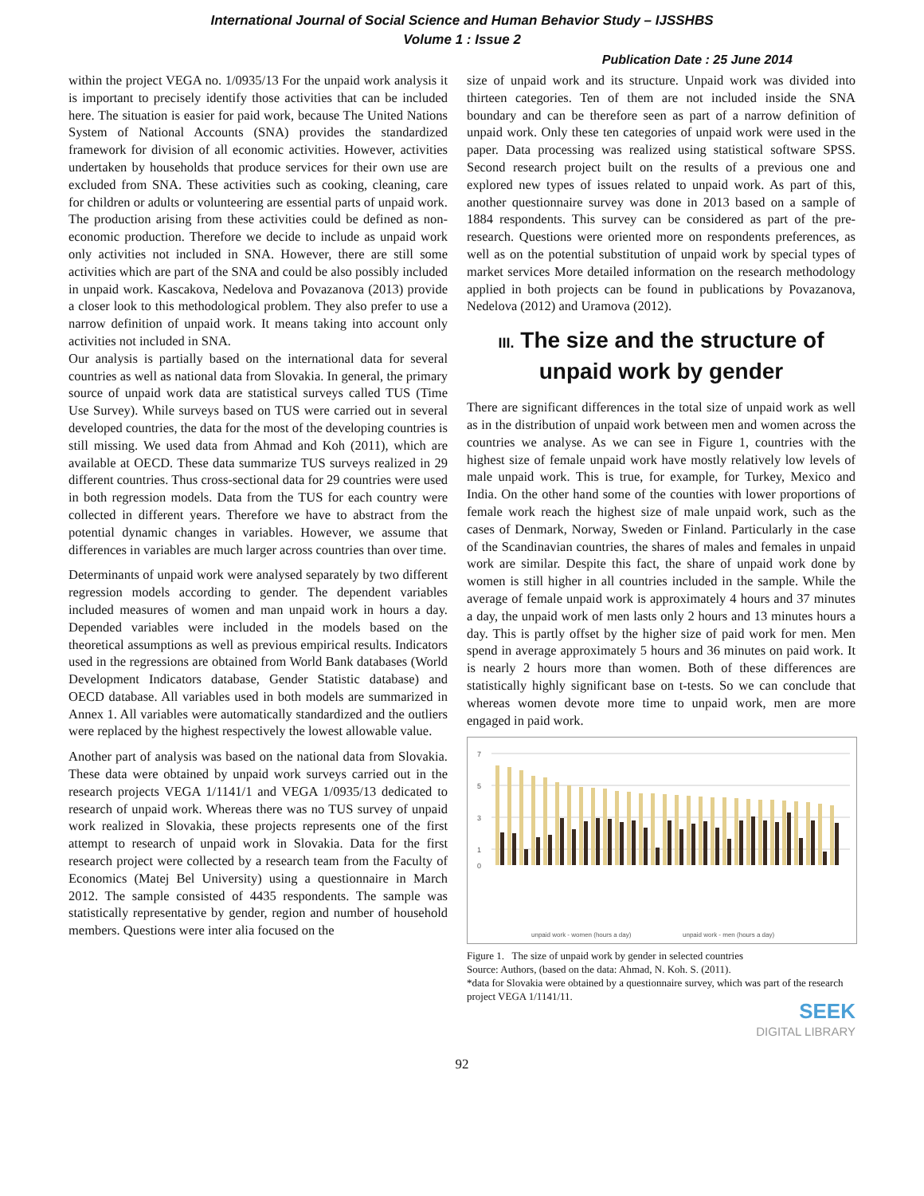International Journal of Social Science and Human Behavior Study – IJSSHBS
Volume 1 : Issue 2
Publication Date : 25 June 2014
within the project VEGA no. 1/0935/13 For the unpaid work analysis it is important to precisely identify those activities that can be included here. The situation is easier for paid work, because The United Nations System of National Accounts (SNA) provides the standardized framework for division of all economic activities. However, activities undertaken by households that produce services for their own use are excluded from SNA. These activities such as cooking, cleaning, care for children or adults or volunteering are essential parts of unpaid work. The production arising from these activities could be defined as non-economic production. Therefore we decide to include as unpaid work only activities not included in SNA. However, there are still some activities which are part of the SNA and could be also possibly included in unpaid work. Kascakova, Nedelova and Povazanova (2013) provide a closer look to this methodological problem. They also prefer to use a narrow definition of unpaid work. It means taking into account only activities not included in SNA.
Our analysis is partially based on the international data for several countries as well as national data from Slovakia. In general, the primary source of unpaid work data are statistical surveys called TUS (Time Use Survey). While surveys based on TUS were carried out in several developed countries, the data for the most of the developing countries is still missing. We used data from Ahmad and Koh (2011), which are available at OECD. These data summarize TUS surveys realized in 29 different countries. Thus cross-sectional data for 29 countries were used in both regression models. Data from the TUS for each country were collected in different years. Therefore we have to abstract from the potential dynamic changes in variables. However, we assume that differences in variables are much larger across countries than over time.
Determinants of unpaid work were analysed separately by two different regression models according to gender. The dependent variables included measures of women and man unpaid work in hours a day. Depended variables were included in the models based on the theoretical assumptions as well as previous empirical results. Indicators used in the regressions are obtained from World Bank databases (World Development Indicators database, Gender Statistic database) and OECD database. All variables used in both models are summarized in Annex 1. All variables were automatically standardized and the outliers were replaced by the highest respectively the lowest allowable value.
Another part of analysis was based on the national data from Slovakia. These data were obtained by unpaid work surveys carried out in the research projects VEGA 1/1141/1 and VEGA 1/0935/13 dedicated to research of unpaid work. Whereas there was no TUS survey of unpaid work realized in Slovakia, these projects represents one of the first attempt to research of unpaid work in Slovakia. Data for the first research project were collected by a research team from the Faculty of Economics (Matej Bel University) using a questionnaire in March 2012. The sample consisted of 4435 respondents. The sample was statistically representative by gender, region and number of household members. Questions were inter alia focused on the
size of unpaid work and its structure. Unpaid work was divided into thirteen categories. Ten of them are not included inside the SNA boundary and can be therefore seen as part of a narrow definition of unpaid work. Only these ten categories of unpaid work were used in the paper. Data processing was realized using statistical software SPSS. Second research project built on the results of a previous one and explored new types of issues related to unpaid work. As part of this, another questionnaire survey was done in 2013 based on a sample of 1884 respondents. This survey can be considered as part of the pre-research. Questions were oriented more on respondents preferences, as well as on the potential substitution of unpaid work by special types of market services More detailed information on the research methodology applied in both projects can be found in publications by Povazanova, Nedelova (2012) and Uramova (2012).
III. The size and the structure of unpaid work by gender
There are significant differences in the total size of unpaid work as well as in the distribution of unpaid work between men and women across the countries we analyse. As we can see in Figure 1, countries with the highest size of female unpaid work have mostly relatively low levels of male unpaid work. This is true, for example, for Turkey, Mexico and India. On the other hand some of the counties with lower proportions of female work reach the highest size of male unpaid work, such as the cases of Denmark, Norway, Sweden or Finland. Particularly in the case of the Scandinavian countries, the shares of males and females in unpaid work are similar. Despite this fact, the share of unpaid work done by women is still higher in all countries included in the sample. While the average of female unpaid work is approximately 4 hours and 37 minutes a day, the unpaid work of men lasts only 2 hours and 13 minutes hours a day. This is partly offset by the higher size of paid work for men. Men spend in average approximately 5 hours and 36 minutes on paid work. It is nearly 2 hours more than women. Both of these differences are statistically highly significant base on t-tests. So we can conclude that whereas women devote more time to unpaid work, men are more engaged in paid work.
7
5
3
1
0
unpaid work - women (hours a day)
unpaid work - men (hours a day)
Figure 1. The size of unpaid work by gender in selected countries
Source: Authors, (based on the data: Ahmad, N. Koh. S. (2011).
*data for Slovakia were obtained by a questionnaire survey, which was part of the research project VEGA 1/1141/11.
SEEK
DIGITAL LIBRARY
92